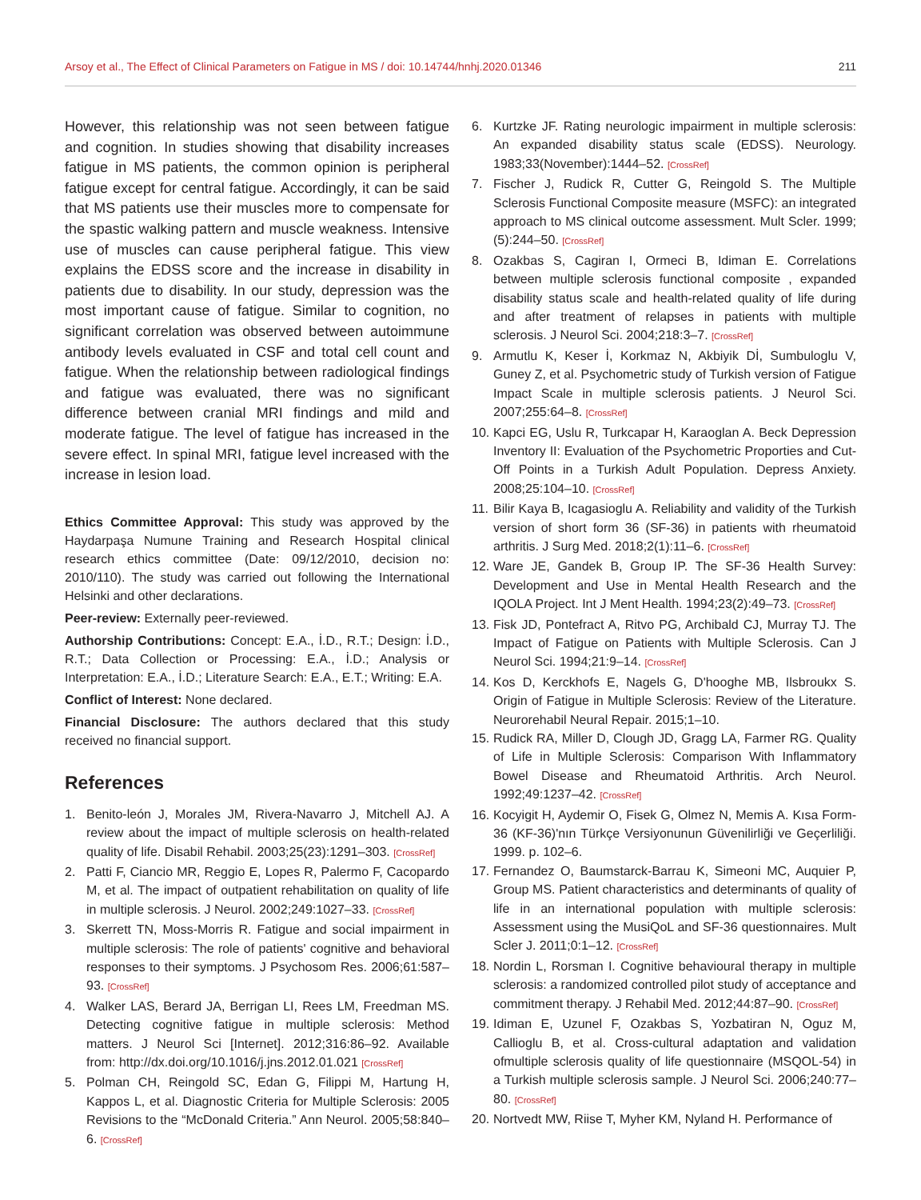Arsoy et al., The Effect of Clinical Parameters on Fatigue in MS / doi: 10.14744/hnhj.2020.01346 211
However, this relationship was not seen between fatigue and cognition. In studies showing that disability increases fatigue in MS patients, the common opinion is peripheral fatigue except for central fatigue. Accordingly, it can be said that MS patients use their muscles more to compensate for the spastic walking pattern and muscle weakness. Intensive use of muscles can cause peripheral fatigue. This view explains the EDSS score and the increase in disability in patients due to disability. In our study, depression was the most important cause of fatigue. Similar to cognition, no significant correlation was observed between autoimmune antibody levels evaluated in CSF and total cell count and fatigue. When the relationship between radiological findings and fatigue was evaluated, there was no significant difference between cranial MRI findings and mild and moderate fatigue. The level of fatigue has increased in the severe effect. In spinal MRI, fatigue level increased with the increase in lesion load.
Ethics Committee Approval: This study was approved by the Haydarpaşa Numune Training and Research Hospital clinical research ethics committee (Date: 09/12/2010, decision no: 2010/110). The study was carried out following the International Helsinki and other declarations.
Peer-review: Externally peer-reviewed.
Authorship Contributions: Concept: E.A., İ.D., R.T.; Design: İ.D., R.T.; Data Collection or Processing: E.A., İ.D.; Analysis or Interpretation: E.A., İ.D.; Literature Search: E.A., E.T.; Writing: E.A.
Conflict of Interest: None declared.
Financial Disclosure: The authors declared that this study received no financial support.
References
1. Benito-león J, Morales JM, Rivera-Navarro J, Mitchell AJ. A review about the impact of multiple sclerosis on health-related quality of life. Disabil Rehabil. 2003;25(23):1291–303. [CrossRef]
2. Patti F, Ciancio MR, Reggio E, Lopes R, Palermo F, Cacopardo M, et al. The impact of outpatient rehabilitation on quality of life in multiple sclerosis. J Neurol. 2002;249:1027–33. [CrossRef]
3. Skerrett TN, Moss-Morris R. Fatigue and social impairment in multiple sclerosis: The role of patients' cognitive and behavioral responses to their symptoms. J Psychosom Res. 2006;61:587–93. [CrossRef]
4. Walker LAS, Berard JA, Berrigan LI, Rees LM, Freedman MS. Detecting cognitive fatigue in multiple sclerosis: Method matters. J Neurol Sci [Internet]. 2012;316:86–92. Available from: http://dx.doi.org/10.1016/j.jns.2012.01.021 [CrossRef]
5. Polman CH, Reingold SC, Edan G, Filippi M, Hartung H, Kappos L, et al. Diagnostic Criteria for Multiple Sclerosis: 2005 Revisions to the “McDonald Criteria.” Ann Neurol. 2005;58:840–6. [CrossRef]
6. Kurtzke JF. Rating neurologic impairment in multiple sclerosis: An expanded disability status scale (EDSS). Neurology. 1983;33(November):1444–52. [CrossRef]
7. Fischer J, Rudick R, Cutter G, Reingold S. The Multiple Sclerosis Functional Composite measure (MSFC): an integrated approach to MS clinical outcome assessment. Mult Scler. 1999;(5):244–50. [CrossRef]
8. Ozakbas S, Cagiran I, Ormeci B, Idiman E. Correlations between multiple sclerosis functional composite , expanded disability status scale and health-related quality of life during and after treatment of relapses in patients with multiple sclerosis. J Neurol Sci. 2004;218:3–7. [CrossRef]
9. Armutlu K, Keser İ, Korkmaz N, Akbiyik Dİ, Sumbuloglu V, Guney Z, et al. Psychometric study of Turkish version of Fatigue Impact Scale in multiple sclerosis patients. J Neurol Sci. 2007;255:64–8. [CrossRef]
10. Kapci EG, Uslu R, Turkcapar H, Karaoglan A. Beck Depression Inventory II: Evaluation of the Psychometric Proporties and Cut-Off Points in a Turkish Adult Population. Depress Anxiety. 2008;25:104–10. [CrossRef]
11. Bilir Kaya B, Icagasioglu A. Reliability and validity of the Turkish version of short form 36 (SF-36) in patients with rheumatoid arthritis. J Surg Med. 2018;2(1):11–6. [CrossRef]
12. Ware JE, Gandek B, Group IP. The SF-36 Health Survey: Development and Use in Mental Health Research and the IQOLA Project. Int J Ment Health. 1994;23(2):49–73. [CrossRef]
13. Fisk JD, Pontefract A, Ritvo PG, Archibald CJ, Murray TJ. The Impact of Fatigue on Patients with Multiple Sclerosis. Can J Neurol Sci. 1994;21:9–14. [CrossRef]
14. Kos D, Kerckhofs E, Nagels G, D'hooghe MB, Ilsbroukx S. Origin of Fatigue in Multiple Sclerosis: Review of the Literature. Neurorehabil Neural Repair. 2015;1–10.
15. Rudick RA, Miller D, Clough JD, Gragg LA, Farmer RG. Quality of Life in Multiple Sclerosis: Comparison With Inflammatory Bowel Disease and Rheumatoid Arthritis. Arch Neurol. 1992;49:1237–42. [CrossRef]
16. Kocyigit H, Aydemir O, Fisek G, Olmez N, Memis A. Kısa Form-36 (KF-36)'nın Türkçe Versiyonunun Güvenilirliği ve Geçerliliği. 1999. p. 102–6.
17. Fernandez O, Baumstarck-Barrau K, Simeoni MC, Auquier P, Group MS. Patient characteristics and determinants of quality of life in an international population with multiple sclerosis: Assessment using the MusiQoL and SF-36 questionnaires. Mult Scler J. 2011;0:1–12. [CrossRef]
18. Nordin L, Rorsman I. Cognitive behavioural therapy in multiple sclerosis: a randomized controlled pilot study of acceptance and commitment therapy. J Rehabil Med. 2012;44:87–90. [CrossRef]
19. Idiman E, Uzunel F, Ozakbas S, Yozbatiran N, Oguz M, Callioglu B, et al. Cross-cultural adaptation and validation ofmultiple sclerosis quality of life questionnaire (MSQOL-54) in a Turkish multiple sclerosis sample. J Neurol Sci. 2006;240:77–80. [CrossRef]
20. Nortvedt MW, Riise T, Myher KM, Nyland H. Performance of